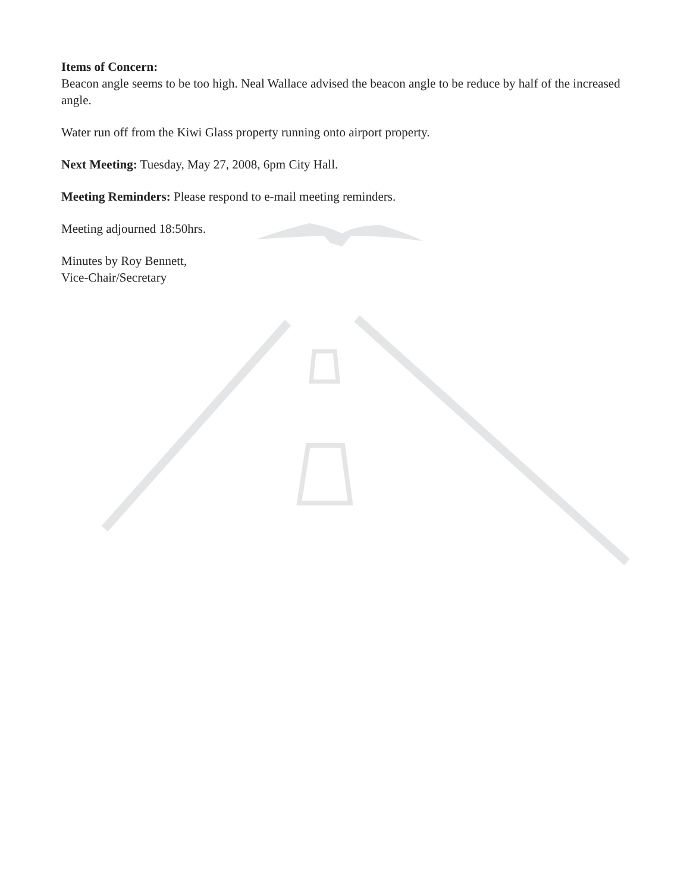Items of Concern:
Beacon angle seems to be too high. Neal Wallace advised the beacon angle to be reduce by half of the increased angle.
Water run off from the Kiwi Glass property running onto airport property.
Next Meeting: Tuesday, May 27, 2008, 6pm City Hall.
Meeting Reminders: Please respond to e-mail meeting reminders.
Meeting adjourned 18:50hrs.
Minutes by Roy Bennett,
Vice-Chair/Secretary